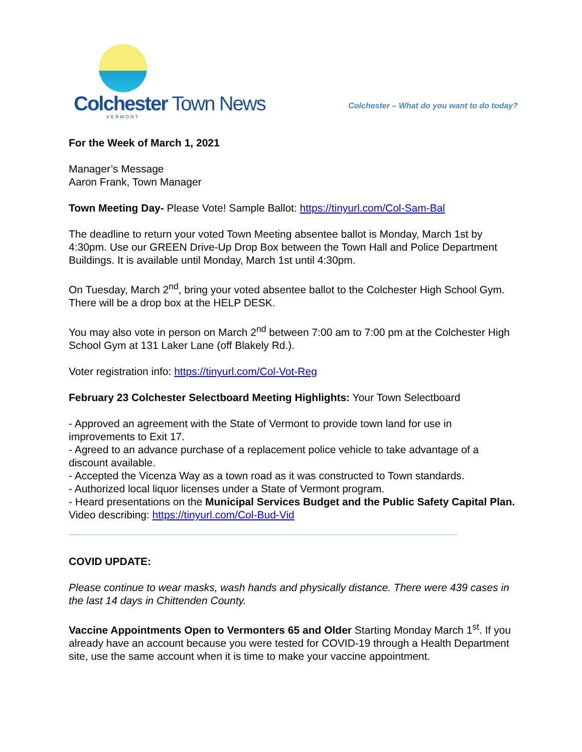Colchester Town News
VERMONT
Colchester – What do you want to do today?
For the Week of March 1, 2021
Manager’s Message
Aaron Frank, Town Manager
Town Meeting Day- Please Vote! Sample Ballot: https://tinyurl.com/Col-Sam-Bal
The deadline to return your voted Town Meeting absentee ballot is Monday, March 1st by 4:30pm. Use our GREEN Drive-Up Drop Box between the Town Hall and Police Department Buildings. It is available until Monday, March 1st until 4:30pm.
On Tuesday, March 2<sup>nd</sup>, bring your voted absentee ballot to the Colchester High School Gym. There will be a drop box at the HELP DESK.
You may also vote in person on March 2<sup>nd</sup> between 7:00 am to 7:00 pm at the Colchester High School Gym at 131 Laker Lane (off Blakely Rd.).
Voter registration info: https://tinyurl.com/Col-Vot-Reg
February 23 Colchester Selectboard Meeting Highlights: Your Town Selectboard
- Approved an agreement with the State of Vermont to provide town land for use in improvements to Exit 17.
- Agreed to an advance purchase of a replacement police vehicle to take advantage of a discount available.
- Accepted the Vicenza Way as a town road as it was constructed to Town standards.
- Authorized local liquor licenses under a State of Vermont program.
- Heard presentations on the Municipal Services Budget and the Public Safety Capital Plan.
Video describing: https://tinyurl.com/Col-Bud-Vid
COVID UPDATE:
Please continue to wear masks, wash hands and physically distance. There were 439 cases in the last 14 days in Chittenden County.
Vaccine Appointments Open to Vermonters 65 and Older Starting Monday March 1<sup>st</sup>. If you already have an account because you were tested for COVID-19 through a Health Department site, use the same account when it is time to make your vaccine appointment.